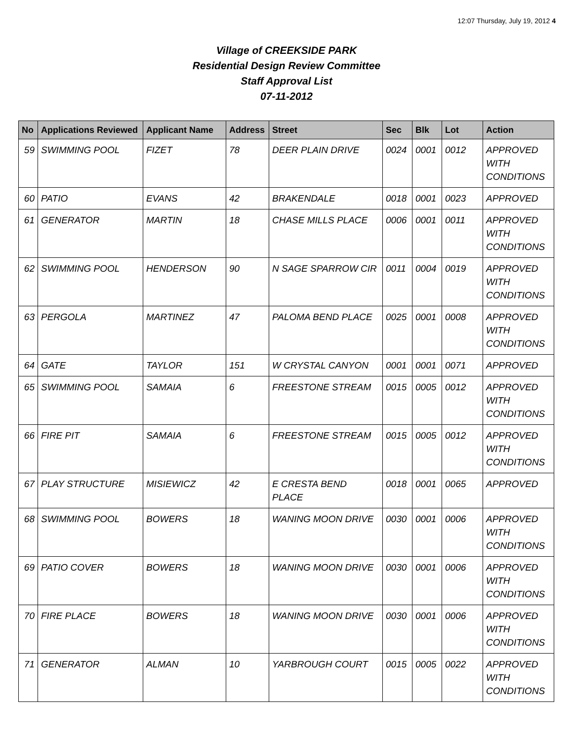12:07 Thursday, July 19, 2012 4
Village of CREEKSIDE PARK
Residential Design Review Committee
Staff Approval List
07-11-2012
| No | Applications Reviewed | Applicant Name | Address | Street | Sec | Blk | Lot | Action |
| --- | --- | --- | --- | --- | --- | --- | --- | --- |
| 59 | SWIMMING POOL | FIZET | 78 | DEER PLAIN DRIVE | 0024 | 0001 | 0012 | APPROVED WITH CONDITIONS |
| 60 | PATIO | EVANS | 42 | BRAKENDALE | 0018 | 0001 | 0023 | APPROVED |
| 61 | GENERATOR | MARTIN | 18 | CHASE MILLS PLACE | 0006 | 0001 | 0011 | APPROVED WITH CONDITIONS |
| 62 | SWIMMING POOL | HENDERSON | 90 | N SAGE SPARROW CIR | 0011 | 0004 | 0019 | APPROVED WITH CONDITIONS |
| 63 | PERGOLA | MARTINEZ | 47 | PALOMA BEND PLACE | 0025 | 0001 | 0008 | APPROVED WITH CONDITIONS |
| 64 | GATE | TAYLOR | 151 | W CRYSTAL CANYON | 0001 | 0001 | 0071 | APPROVED |
| 65 | SWIMMING POOL | SAMAIA | 6 | FREESTONE STREAM | 0015 | 0005 | 0012 | APPROVED WITH CONDITIONS |
| 66 | FIRE PIT | SAMAIA | 6 | FREESTONE STREAM | 0015 | 0005 | 0012 | APPROVED WITH CONDITIONS |
| 67 | PLAY STRUCTURE | MISIEWICZ | 42 | E CRESTA BEND PLACE | 0018 | 0001 | 0065 | APPROVED |
| 68 | SWIMMING POOL | BOWERS | 18 | WANING MOON DRIVE | 0030 | 0001 | 0006 | APPROVED WITH CONDITIONS |
| 69 | PATIO COVER | BOWERS | 18 | WANING MOON DRIVE | 0030 | 0001 | 0006 | APPROVED WITH CONDITIONS |
| 70 | FIRE PLACE | BOWERS | 18 | WANING MOON DRIVE | 0030 | 0001 | 0006 | APPROVED WITH CONDITIONS |
| 71 | GENERATOR | ALMAN | 10 | YARBROUGH COURT | 0015 | 0005 | 0022 | APPROVED WITH CONDITIONS |